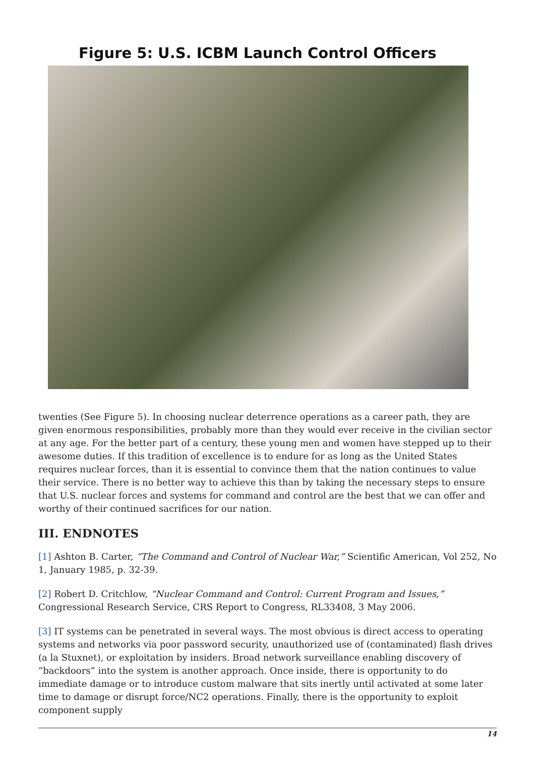Figure 5: U.S. ICBM Launch Control Officers
twenties (See Figure 5). In choosing nuclear deterrence operations as a career path, they are given enormous responsibilities, probably more than they would ever receive in the civilian sector at any age. For the better part of a century, these young men and women have stepped up to their awesome duties. If this tradition of excellence is to endure for as long as the United States requires nuclear forces, than it is essential to convince them that the nation continues to value their service. There is no better way to achieve this than by taking the necessary steps to ensure that U.S. nuclear forces and systems for command and control are the best that we can offer and worthy of their continued sacrifices for our nation.
III. ENDNOTES
[1] Ashton B. Carter, “The Command and Control of Nuclear War,” Scientific American, Vol 252, No 1, January 1985, p. 32-39.
[2] Robert D. Critchlow, “Nuclear Command and Control: Current Program and Issues,” Congressional Research Service, CRS Report to Congress, RL33408, 3 May 2006.
[3] IT systems can be penetrated in several ways. The most obvious is direct access to operating systems and networks via poor password security, unauthorized use of (contaminated) flash drives (a la Stuxnet), or exploitation by insiders. Broad network surveillance enabling discovery of “backdoors” into the system is another approach. Once inside, there is opportunity to do immediate damage or to introduce custom malware that sits inertly until activated at some later time to damage or disrupt force/NC2 operations. Finally, there is the opportunity to exploit component supply
14